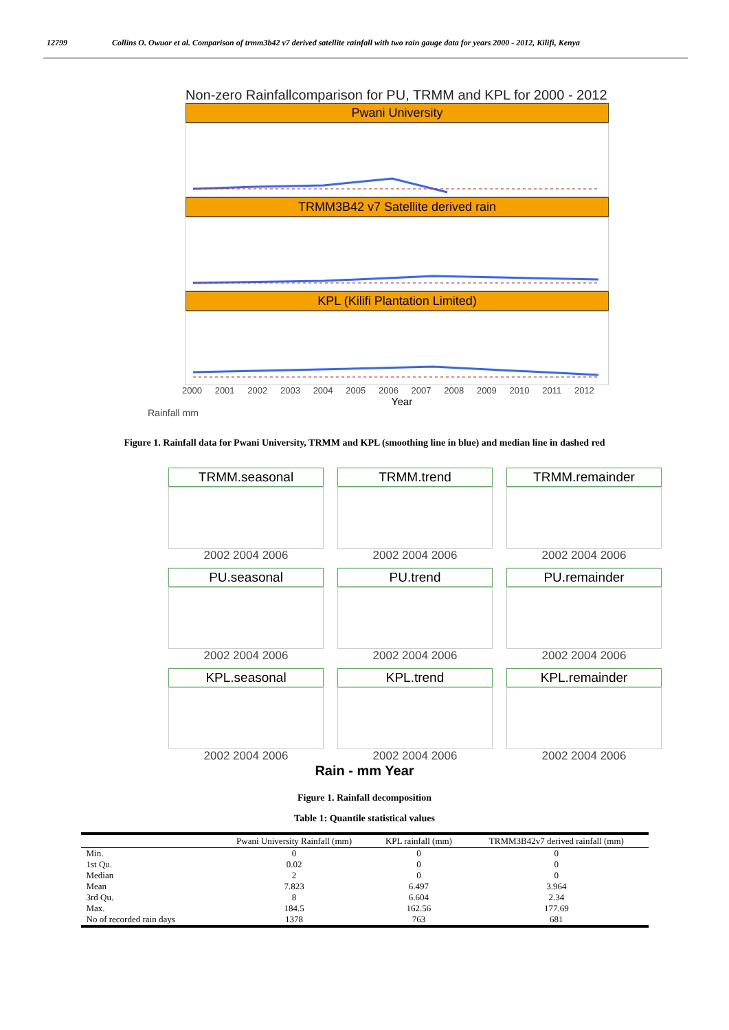12799 Collins O. Owuor et al. Comparison of trmm3b42 v7 derived satellite rainfall with two rain gauge data for years 2000 - 2012, Kilifi, Kenya
Non-zero Rainfallcomparison for PU, TRMM and KPL for 2000 - 2012
Pwani University
TRMM3B42 v7 Satellite derived rain
KPL (Kilifi Plantation Limited)
2000 2001 2002 2003 2004 2005 2006 2007 2008 2009 2010 2011 2012
Year
Rainfall mm
Figure 1. Rainfall data for Pwani University, TRMM and KPL (smoothing line in blue) and median line in dashed red
TRMM.seasonal
2002 2004 2006
TRMM.trend
2002 2004 2006
TRMM.remainder
2002 2004 2006
PU.seasonal
2002 2004 2006
PU.trend
2002 2004 2006
PU.remainder
2002 2004 2006
KPL.seasonal
2002 2004 2006
KPL.trend
2002 2004 2006
KPL.remainder
2002 2004 2006
Rain - mm Year
Figure 1. Rainfall decomposition
Table 1: Quantile statistical values
| | Pwani University Rainfall (mm) | KPL rainfall (mm) | TRMM3B42v7 derived rainfall (mm) |
| --- | --- | --- | --- |
| Min. | 0 | 0 | 0 |
| 1st Qu. | 0.02 | 0 | 0 |
| Median | 2 | 0 | 0 |
| Mean | 7.823 | 6.497 | 3.964 |
| 3rd Qu. | 8 | 6.604 | 2.34 |
| Max. | 184.5 | 162.56 | 177.69 |
| No of recorded rain days | 1378 | 763 | 681 |